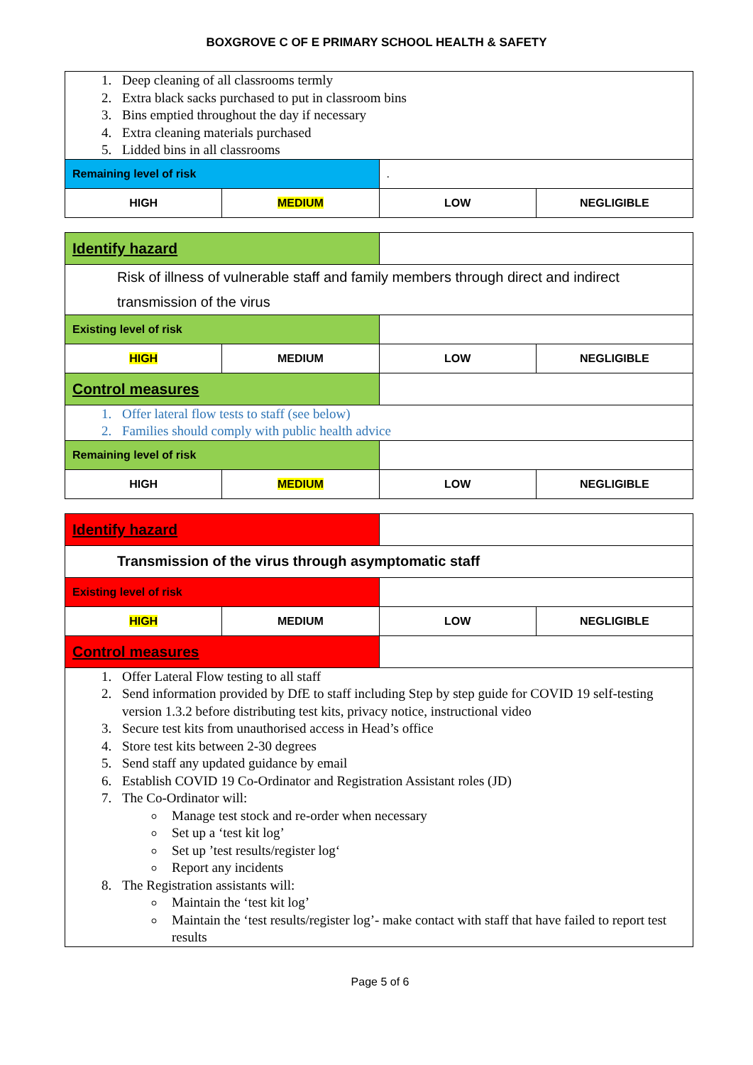BOXGROVE C OF E PRIMARY SCHOOL HEALTH & SAFETY
| 1. Deep cleaning of all classrooms termly 2. Extra black sacks purchased to put in classroom bins 3. Bins emptied throughout the day if necessary 4. Extra cleaning materials purchased 5. Lidded bins in all classrooms | | | |
| Remaining level of risk | | . | |
| HIGH | MEDIUM | LOW | NEGLIGIBLE |
| Identify hazard | | | |
| Risk of illness of vulnerable staff and family members through direct and indirect transmission of the virus | | | |
| Existing level of risk | | | |
| HIGH | MEDIUM | LOW | NEGLIGIBLE |
| Control measures | | | |
| 1. Offer lateral flow tests to staff (see below) 2. Families should comply with public health advice | | | |
| Remaining level of risk | | | |
| HIGH | MEDIUM | LOW | NEGLIGIBLE |
| Identify hazard | | | |
| Transmission of the virus through asymptomatic staff | | | |
| Existing level of risk | | | |
| HIGH | MEDIUM | LOW | NEGLIGIBLE |
| Control measures | | | |
| 1. Offer Lateral Flow testing to all staff 2. Send information provided by DfE to staff including Step by step guide for COVID 19 self-testing version 1.3.2 before distributing test kits, privacy notice, instructional video 3. Secure test kits from unauthorised access in Head’s office 4. Store test kits between 2-30 degrees 5. Send staff any updated guidance by email 6. Establish COVID 19 Co-Ordinator and Registration Assistant roles (JD) 7. The Co-Ordinator will: Manage test stock and re-order when necessary Set up a ‘test kit log’ Set up ’test results/register log‘ Report any incidents 8. The Registration assistants will: Maintain the ‘test kit log’ Maintain the ‘test results/register log’- make contact with staff that have failed to report test results | | | |
Page 5 of 6